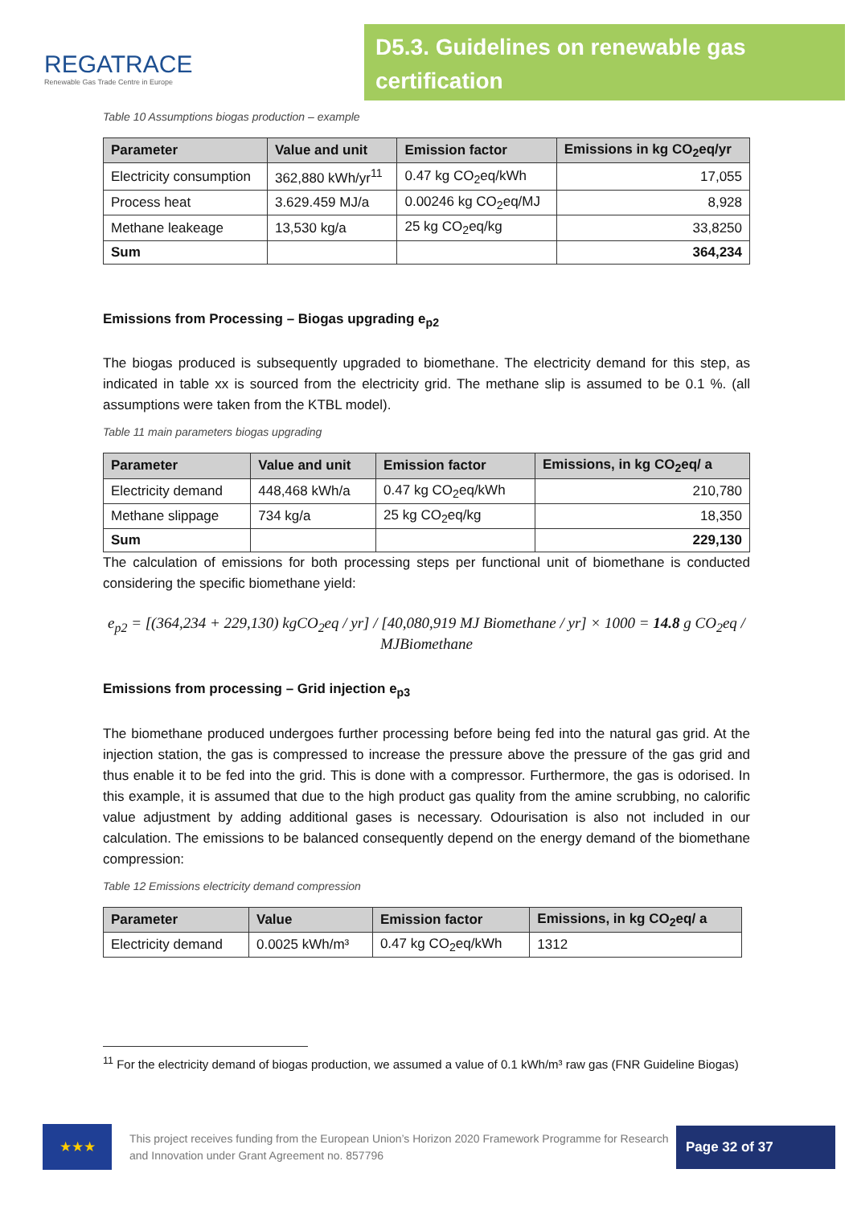REGATRACE
Renewable Gas Trade Centre in Europe
D5.3. Guidelines on renewable gas certification
Table 10 Assumptions biogas production – example
| Parameter | Value and unit | Emission factor | Emissions in kg CO<sub>2</sub>eq/yr |
| --- | --- | --- | --- |
| Electricity consumption | 362,880 kWh/yr<sup>11</sup> | 0.47 kg CO<sub>2</sub>eq/kWh | 17,055 |
| Process heat | 3.629.459 MJ/a | 0.00246 kg CO<sub>2</sub>eq/MJ | 8,928 |
| Methane leakeage | 13,530 kg/a | 25 kg CO<sub>2</sub>eq/kg | 33,8250 |
| Sum | | | 364,234 |
Emissions from Processing – Biogas upgrading e<sub>p2</sub>
The biogas produced is subsequently upgraded to biomethane. The electricity demand for this step, as indicated in table xx is sourced from the electricity grid. The methane slip is assumed to be 0.1 %. (all assumptions were taken from the KTBL model).
Table 11 main parameters biogas upgrading
| Parameter | Value and unit | Emission factor | Emissions, in kg CO<sub>2</sub>eq/ a |
| --- | --- | --- | --- |
| Electricity demand | 448,468 kWh/a | 0.47 kg CO<sub>2</sub>eq/kWh | 210,780 |
| Methane slippage | 734 kg/a | 25 kg CO<sub>2</sub>eq/kg | 18,350 |
| Sum | | | 229,130 |
The calculation of emissions for both processing steps per functional unit of biomethane is conducted considering the specific biomethane yield:
e<sub>p2</sub> = [(364,234 + 229,130) kgCO<sub>2</sub>eq / yr] / [40,080,919 MJ Biomethane / yr] × 1000 = 14.8 g CO<sub>2</sub>eq / MJBiomethane
Emissions from processing – Grid injection e<sub>p3</sub>
The biomethane produced undergoes further processing before being fed into the natural gas grid. At the injection station, the gas is compressed to increase the pressure above the pressure of the gas grid and thus enable it to be fed into the grid. This is done with a compressor. Furthermore, the gas is odorised. In this example, it is assumed that due to the high product gas quality from the amine scrubbing, no calorific value adjustment by adding additional gases is necessary. Odourisation is also not included in our calculation. The emissions to be balanced consequently depend on the energy demand of the biomethane compression:
Table 12 Emissions electricity demand compression
| Parameter | Value | Emission factor | Emissions, in kg CO<sub>2</sub>eq/ a |
| --- | --- | --- | --- |
| Electricity demand | 0.0025 kWh/m³ | 0.47 kg CO<sub>2</sub>eq/kWh | 1312 |
<sup>11</sup> For the electricity demand of biogas production, we assumed a value of 0.1 kWh/m³ raw gas (FNR Guideline Biogas)
★★★
This project receives funding from the European Union’s Horizon 2020 Framework Programme for Research and Innovation under Grant Agreement no. 857796
Page 32 of 37